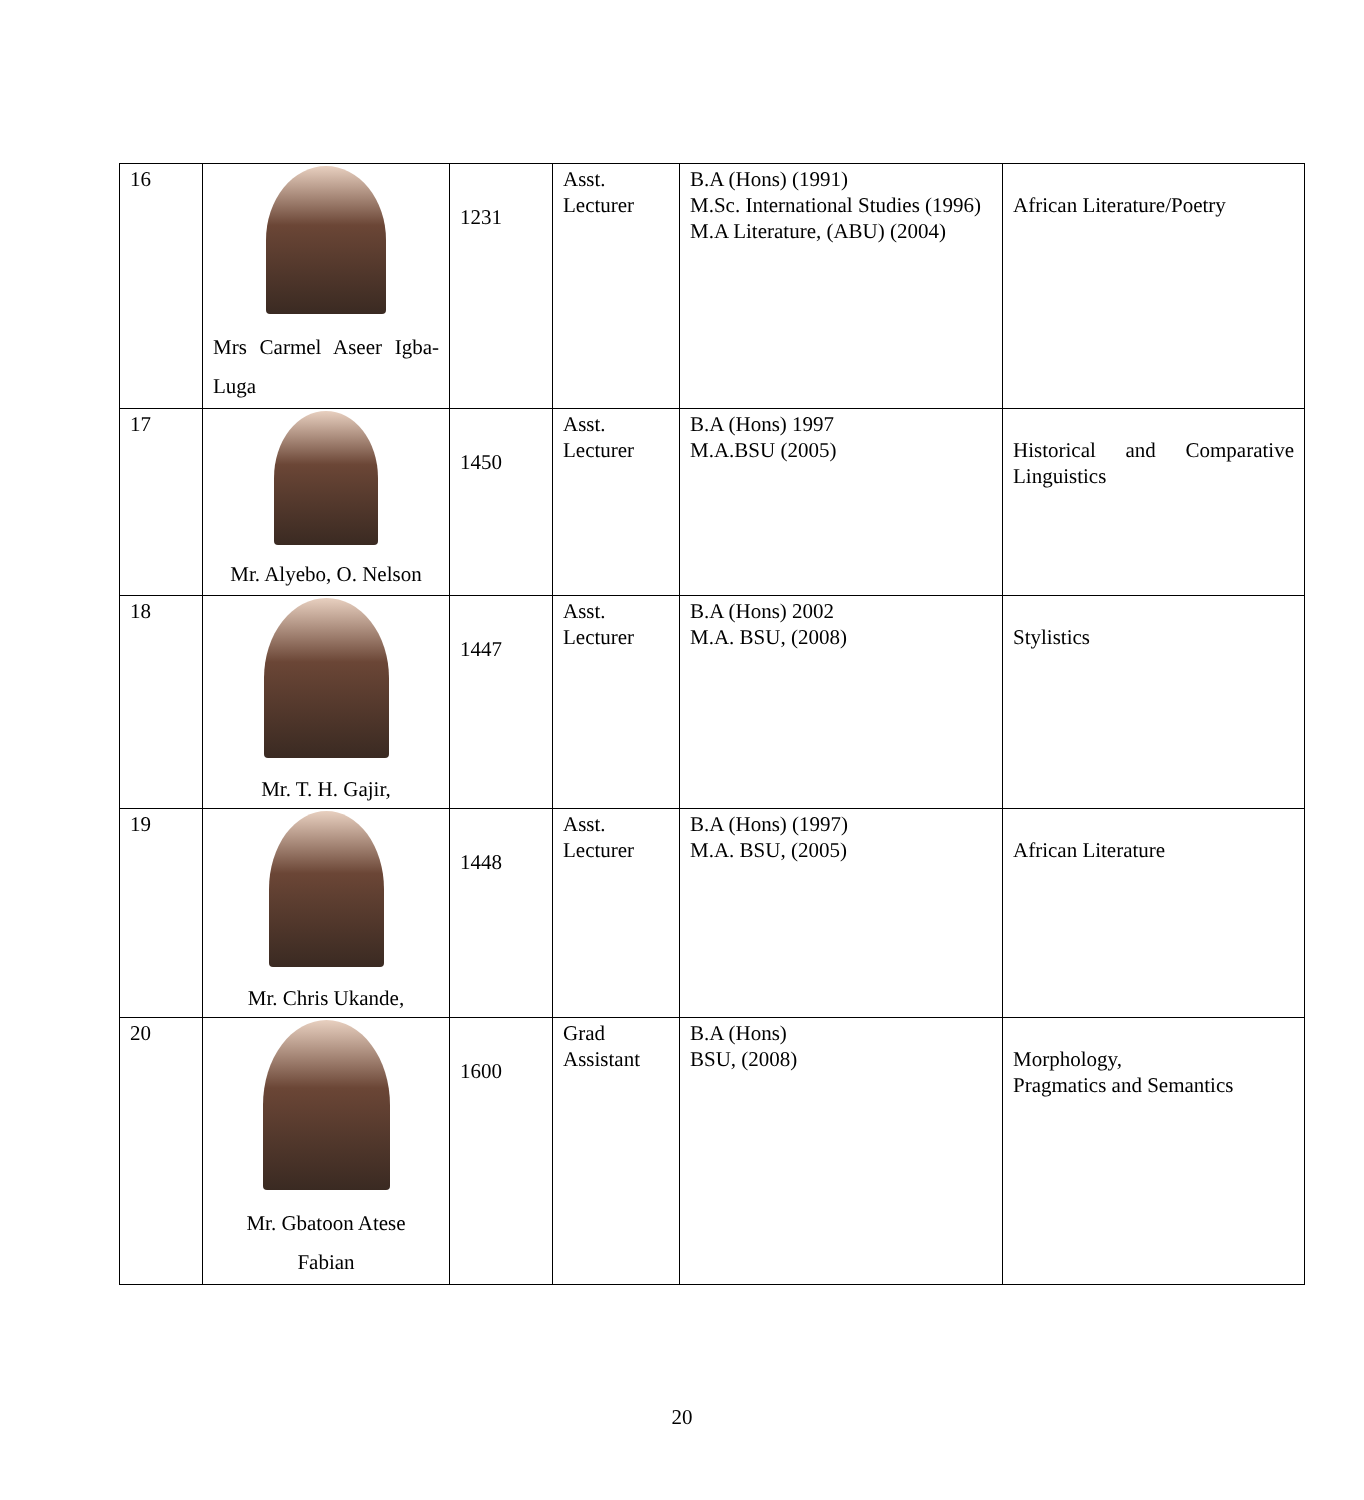| 16 | Mrs Carmel Aseer Igba-Luga | 1231 | Asst. Lecturer | B.A (Hons) (1991) M.Sc. International Studies (1996) M.A Literature, (ABU) (2004) | African Literature/Poetry |
| 17 | Mr. Alyebo, O. Nelson | 1450 | Asst. Lecturer | B.A (Hons) 1997 M.A.BSU (2005) | Historical and Comparative Linguistics |
| 18 | Mr. T. H. Gajir, | 1447 | Asst. Lecturer | B.A (Hons) 2002 M.A. BSU, (2008) | Stylistics |
| 19 | Mr. Chris Ukande, | 1448 | Asst. Lecturer | B.A (Hons) (1997) M.A. BSU, (2005) | African Literature |
| 20 | Mr. Gbatoon Atese Fabian | 1600 | Grad Assistant | B.A (Hons) BSU, (2008) | Morphology, Pragmatics and Semantics |
20